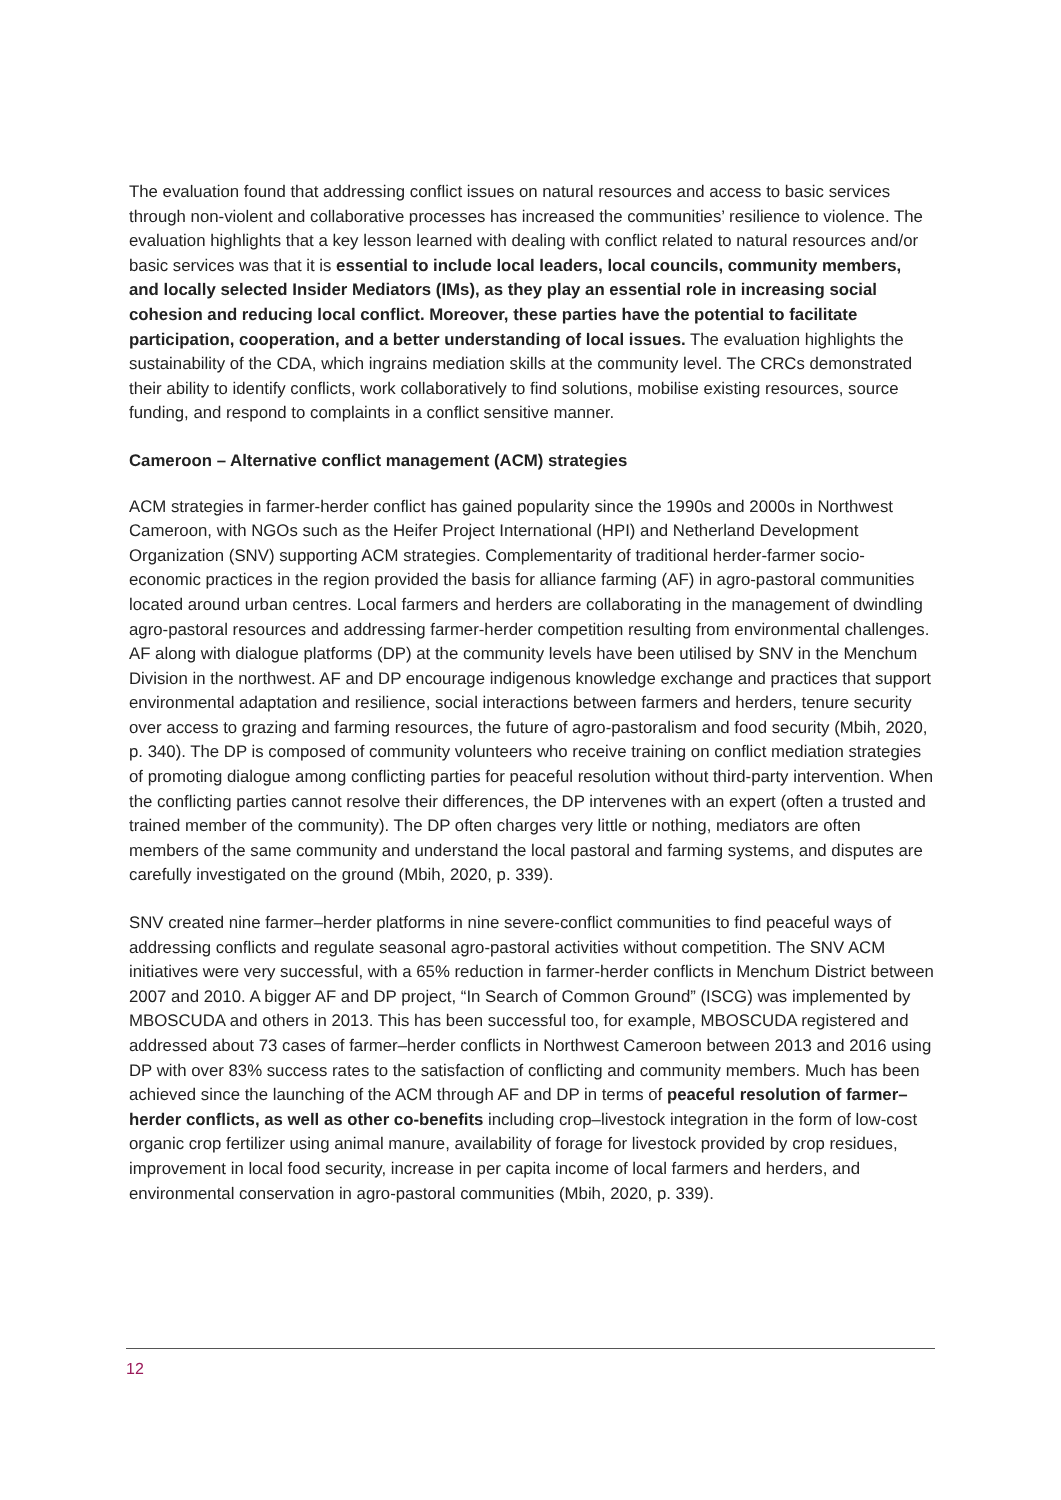The evaluation found that addressing conflict issues on natural resources and access to basic services through non-violent and collaborative processes has increased the communities’ resilience to violence. The evaluation highlights that a key lesson learned with dealing with conflict related to natural resources and/or basic services was that it is essential to include local leaders, local councils, community members, and locally selected Insider Mediators (IMs), as they play an essential role in increasing social cohesion and reducing local conflict. Moreover, these parties have the potential to facilitate participation, cooperation, and a better understanding of local issues. The evaluation highlights the sustainability of the CDA, which ingrains mediation skills at the community level. The CRCs demonstrated their ability to identify conflicts, work collaboratively to find solutions, mobilise existing resources, source funding, and respond to complaints in a conflict sensitive manner.
Cameroon – Alternative conflict management (ACM) strategies
ACM strategies in farmer-herder conflict has gained popularity since the 1990s and 2000s in Northwest Cameroon, with NGOs such as the Heifer Project International (HPI) and Netherland Development Organization (SNV) supporting ACM strategies. Complementarity of traditional herder-farmer socio-economic practices in the region provided the basis for alliance farming (AF) in agro-pastoral communities located around urban centres. Local farmers and herders are collaborating in the management of dwindling agro-pastoral resources and addressing farmer-herder competition resulting from environmental challenges. AF along with dialogue platforms (DP) at the community levels have been utilised by SNV in the Menchum Division in the northwest. AF and DP encourage indigenous knowledge exchange and practices that support environmental adaptation and resilience, social interactions between farmers and herders, tenure security over access to grazing and farming resources, the future of agro-pastoralism and food security (Mbih, 2020, p. 340). The DP is composed of community volunteers who receive training on conflict mediation strategies of promoting dialogue among conflicting parties for peaceful resolution without third-party intervention. When the conflicting parties cannot resolve their differences, the DP intervenes with an expert (often a trusted and trained member of the community). The DP often charges very little or nothing, mediators are often members of the same community and understand the local pastoral and farming systems, and disputes are carefully investigated on the ground (Mbih, 2020, p. 339).
SNV created nine farmer–herder platforms in nine severe-conflict communities to find peaceful ways of addressing conflicts and regulate seasonal agro-pastoral activities without competition. The SNV ACM initiatives were very successful, with a 65% reduction in farmer-herder conflicts in Menchum District between 2007 and 2010. A bigger AF and DP project, “In Search of Common Ground” (ISCG) was implemented by MBOSCUDA and others in 2013. This has been successful too, for example, MBOSCUDA registered and addressed about 73 cases of farmer–herder conflicts in Northwest Cameroon between 2013 and 2016 using DP with over 83% success rates to the satisfaction of conflicting and community members. Much has been achieved since the launching of the ACM through AF and DP in terms of peaceful resolution of farmer–herder conflicts, as well as other co-benefits including crop–livestock integration in the form of low-cost organic crop fertilizer using animal manure, availability of forage for livestock provided by crop residues, improvement in local food security, increase in per capita income of local farmers and herders, and environmental conservation in agro-pastoral communities (Mbih, 2020, p. 339).
12